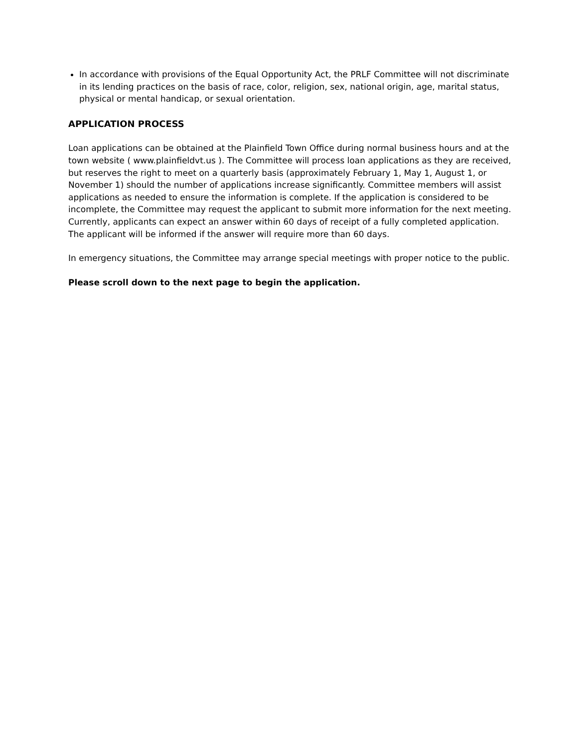In accordance with provisions of the Equal Opportunity Act, the PRLF Committee will not discriminate in its lending practices on the basis of race, color, religion, sex, national origin, age, marital status, physical or mental handicap, or sexual orientation.
APPLICATION PROCESS
Loan applications can be obtained at the Plainfield Town Office during normal business hours and at the town website ( www.plainfieldvt.us ). The Committee will process loan applications as they are received, but reserves the right to meet on a quarterly basis (approximately February 1, May 1, August 1, or November 1) should the number of applications increase significantly. Committee members will assist applications as needed to ensure the information is complete. If the application is considered to be incomplete, the Committee may request the applicant to submit more information for the next meeting. Currently, applicants can expect an answer within 60 days of receipt of a fully completed application. The applicant will be informed if the answer will require more than 60 days.
In emergency situations, the Committee may arrange special meetings with proper notice to the public.
Please scroll down to the next page to begin the application.